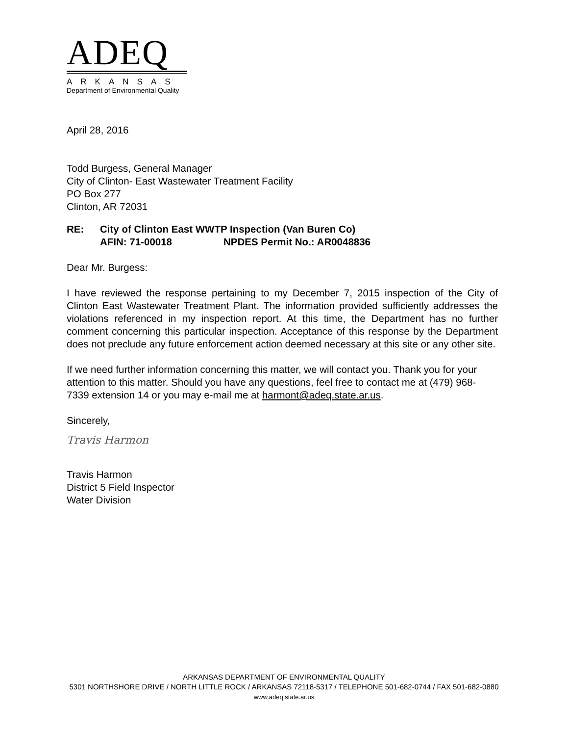ADEQ
ARKANSAS
Department of Environmental Quality
April 28, 2016
Todd Burgess, General Manager
City of Clinton- East Wastewater Treatment Facility
PO Box 277
Clinton, AR 72031
RE: City of Clinton East WWTP Inspection (Van Buren Co)
AFIN: 71-00018 NPDES Permit No.: AR0048836
Dear Mr. Burgess:
I have reviewed the response pertaining to my December 7, 2015 inspection of the City of Clinton East Wastewater Treatment Plant. The information provided sufficiently addresses the violations referenced in my inspection report. At this time, the Department has no further comment concerning this particular inspection. Acceptance of this response by the Department does not preclude any future enforcement action deemed necessary at this site or any other site.
If we need further information concerning this matter, we will contact you. Thank you for your attention to this matter. Should you have any questions, feel free to contact me at (479) 968-7339 extension 14 or you may e-mail me at harmont@adeq.state.ar.us.
Sincerely,
Travis Harmon
Travis Harmon
District 5 Field Inspector
Water Division
ARKANSAS DEPARTMENT OF ENVIRONMENTAL QUALITY
5301 NORTHSHORE DRIVE / NORTH LITTLE ROCK / ARKANSAS 72118-5317 / TELEPHONE 501-682-0744 / FAX 501-682-0880
www.adeq.state.ar.us